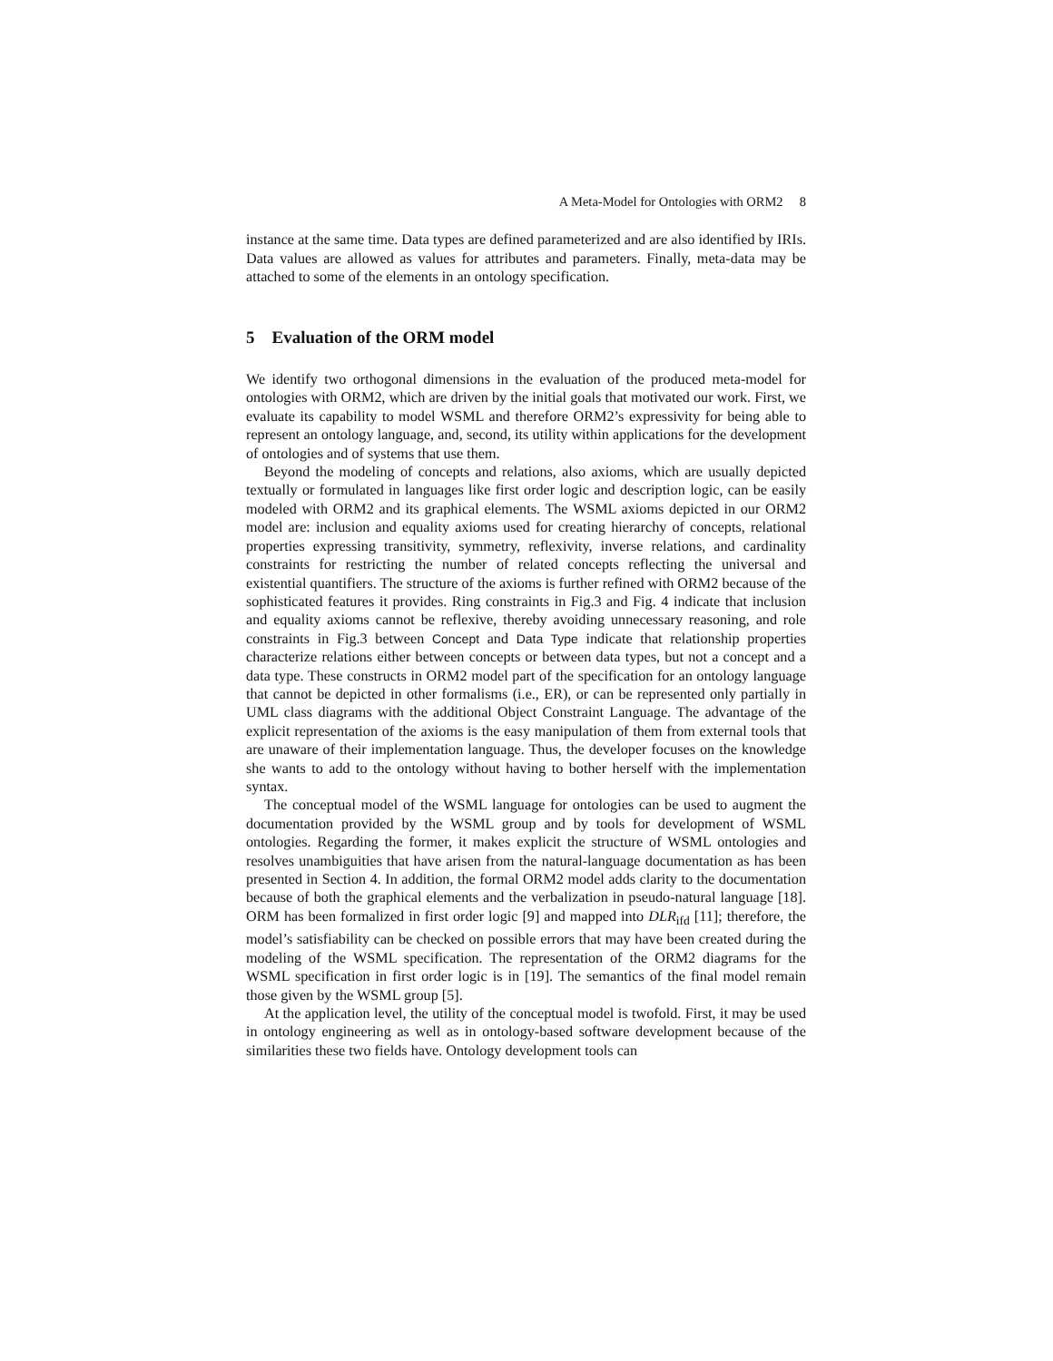A Meta-Model for Ontologies with ORM2 8
instance at the same time. Data types are defined parameterized and are also identified by IRIs. Data values are allowed as values for attributes and parameters. Finally, meta-data may be attached to some of the elements in an ontology specification.
5 Evaluation of the ORM model
We identify two orthogonal dimensions in the evaluation of the produced meta-model for ontologies with ORM2, which are driven by the initial goals that motivated our work. First, we evaluate its capability to model WSML and therefore ORM2’s expressivity for being able to represent an ontology language, and, second, its utility within applications for the development of ontologies and of systems that use them.
Beyond the modeling of concepts and relations, also axioms, which are usually depicted textually or formulated in languages like first order logic and description logic, can be easily modeled with ORM2 and its graphical elements. The WSML axioms depicted in our ORM2 model are: inclusion and equality axioms used for creating hierarchy of concepts, relational properties expressing transitivity, symmetry, reflexivity, inverse relations, and cardinality constraints for restricting the number of related concepts reflecting the universal and existential quantifiers. The structure of the axioms is further refined with ORM2 because of the sophisticated features it provides. Ring constraints in Fig.3 and Fig. 4 indicate that inclusion and equality axioms cannot be reflexive, thereby avoiding unnecessary reasoning, and role constraints in Fig.3 between Concept and Data Type indicate that relationship properties characterize relations either between concepts or between data types, but not a concept and a data type. These constructs in ORM2 model part of the specification for an ontology language that cannot be depicted in other formalisms (i.e., ER), or can be represented only partially in UML class diagrams with the additional Object Constraint Language. The advantage of the explicit representation of the axioms is the easy manipulation of them from external tools that are unaware of their implementation language. Thus, the developer focuses on the knowledge she wants to add to the ontology without having to bother herself with the implementation syntax.
The conceptual model of the WSML language for ontologies can be used to augment the documentation provided by the WSML group and by tools for development of WSML ontologies. Regarding the former, it makes explicit the structure of WSML ontologies and resolves unambiguities that have arisen from the natural-language documentation as has been presented in Section 4. In addition, the formal ORM2 model adds clarity to the documentation because of both the graphical elements and the verbalization in pseudo-natural language [18]. ORM has been formalized in first order logic [9] and mapped into DLR<sub>ifd</sub> [11]; therefore, the model’s satisfiability can be checked on possible errors that may have been created during the modeling of the WSML specification. The representation of the ORM2 diagrams for the WSML specification in first order logic is in [19]. The semantics of the final model remain those given by the WSML group [5].
At the application level, the utility of the conceptual model is twofold. First, it may be used in ontology engineering as well as in ontology-based software development because of the similarities these two fields have. Ontology development tools can